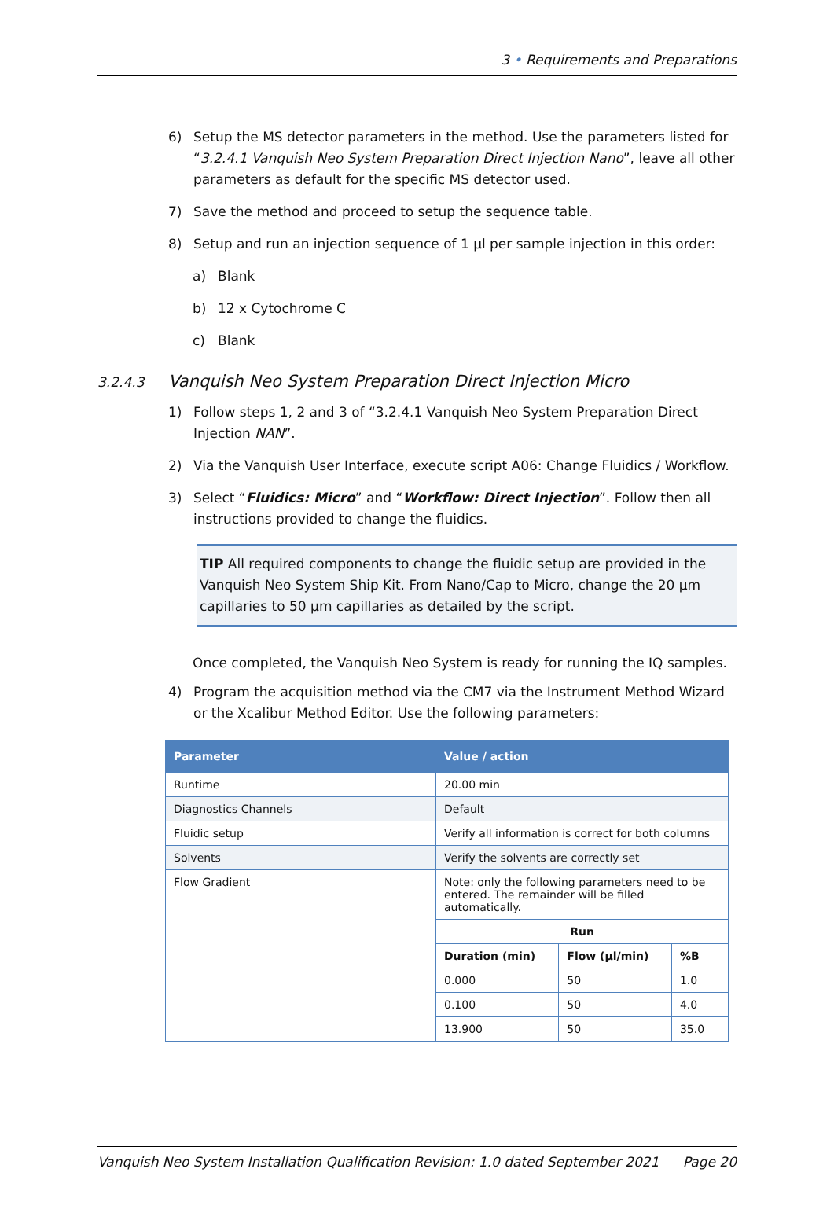3 • Requirements and Preparations
6) Setup the MS detector parameters in the method. Use the parameters listed for “3.2.4.1 Vanquish Neo System Preparation Direct Injection Nano”, leave all other parameters as default for the specific MS detector used.
7) Save the method and proceed to setup the sequence table.
8) Setup and run an injection sequence of 1 µl per sample injection in this order:
a) Blank
b) 12 x Cytochrome C
c) Blank
3.2.4.3 Vanquish Neo System Preparation Direct Injection Micro
1) Follow steps 1, 2 and 3 of “3.2.4.1 Vanquish Neo System Preparation Direct Injection NAN”.
2) Via the Vanquish User Interface, execute script A06: Change Fluidics / Workflow.
3) Select “Fluidics: Micro” and “Workflow: Direct Injection”. Follow then all instructions provided to change the fluidics.
TIP All required components to change the fluidic setup are provided in the Vanquish Neo System Ship Kit. From Nano/Cap to Micro, change the 20 µm capillaries to 50 µm capillaries as detailed by the script.
Once completed, the Vanquish Neo System is ready for running the IQ samples.
4) Program the acquisition method via the CM7 via the Instrument Method Wizard or the Xcalibur Method Editor. Use the following parameters:
| Parameter | Value / action | | |
| --- | --- | --- | --- |
| Runtime | 20.00 min | | |
| Diagnostics Channels | Default | | |
| Fluidic setup | Verify all information is correct for both columns | | |
| Solvents | Verify the solvents are correctly set | | |
| Flow Gradient | Note: only the following parameters need to be entered. The remainder will be filled automatically. | | |
| | Run | | |
| | Duration (min) | Flow (µl/min) | %B |
| | 0.000 | 50 | 1.0 |
| | 0.100 | 50 | 4.0 |
| | 13.900 | 50 | 35.0 |
Vanquish Neo System Installation Qualification Revision: 1.0 dated September 2021 Page 20